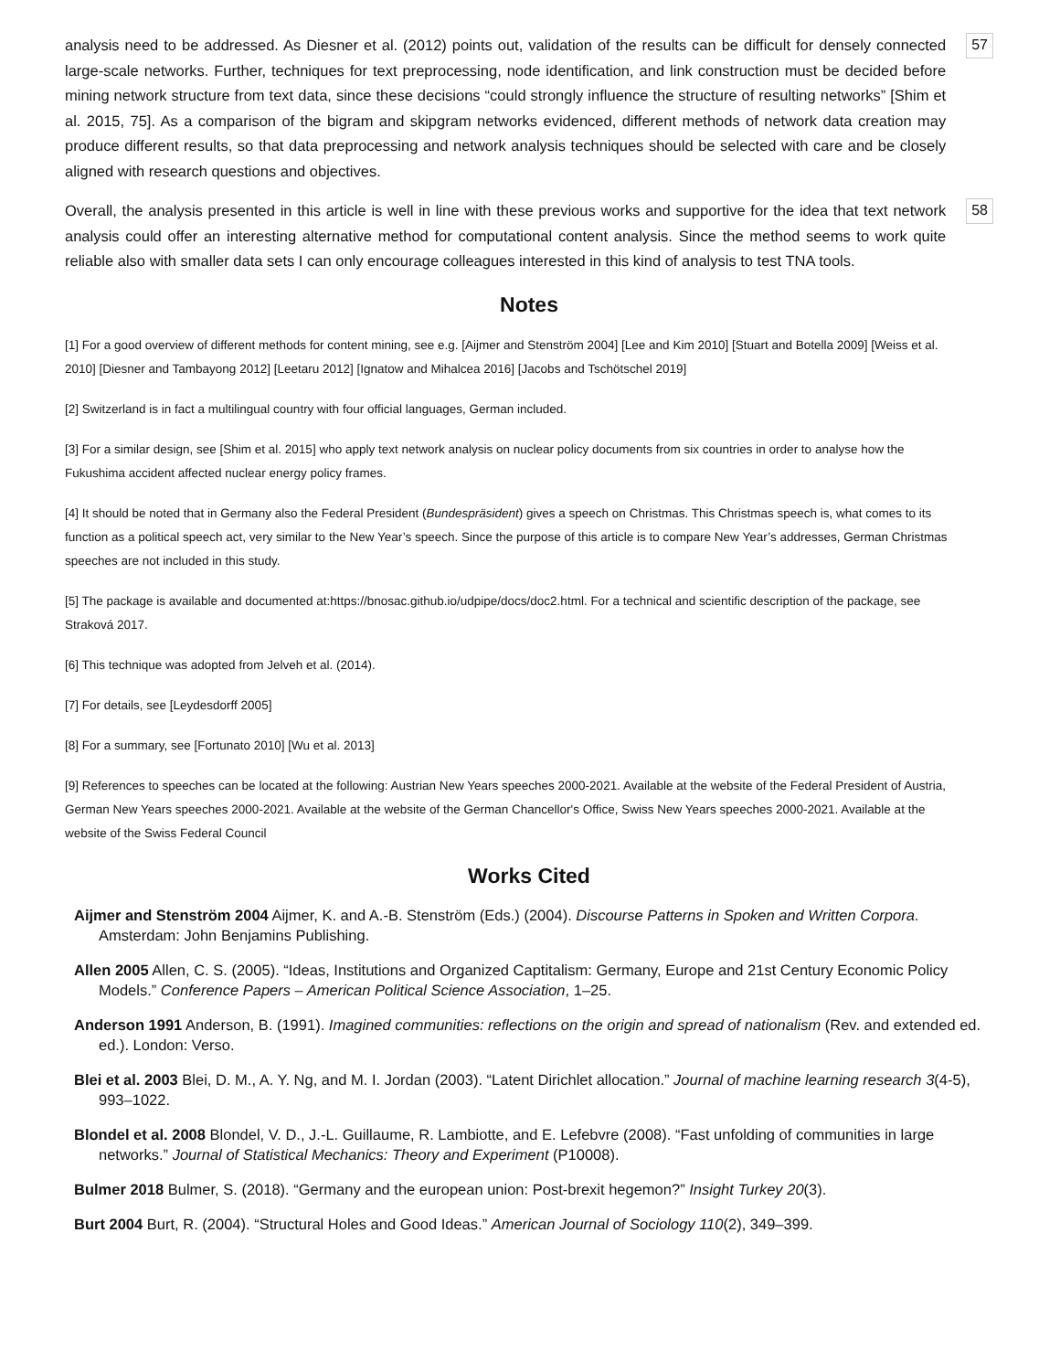analysis need to be addressed. As Diesner et al. (2012) points out, validation of the results can be difficult for densely connected large-scale networks. Further, techniques for text preprocessing, node identification, and link construction must be decided before mining network structure from text data, since these decisions “could strongly influence the structure of resulting networks” [Shim et al. 2015, 75]. As a comparison of the bigram and skipgram networks evidenced, different methods of network data creation may produce different results, so that data preprocessing and network analysis techniques should be selected with care and be closely aligned with research questions and objectives.
57
Overall, the analysis presented in this article is well in line with these previous works and supportive for the idea that text network analysis could offer an interesting alternative method for computational content analysis. Since the method seems to work quite reliable also with smaller data sets I can only encourage colleagues interested in this kind of analysis to test TNA tools.
58
Notes
[1] For a good overview of different methods for content mining, see e.g. [Aijmer and Stenström 2004] [Lee and Kim 2010] [Stuart and Botella 2009] [Weiss et al. 2010] [Diesner and Tambayong 2012] [Leetaru 2012] [Ignatow and Mihalcea 2016] [Jacobs and Tschötschel 2019]
[2] Switzerland is in fact a multilingual country with four official languages, German included.
[3] For a similar design, see [Shim et al. 2015] who apply text network analysis on nuclear policy documents from six countries in order to analyse how the Fukushima accident affected nuclear energy policy frames.
[4] It should be noted that in Germany also the Federal President (Bundespräsident) gives a speech on Christmas. This Christmas speech is, what comes to its function as a political speech act, very similar to the New Year’s speech. Since the purpose of this article is to compare New Year’s addresses, German Christmas speeches are not included in this study.
[5] The package is available and documented at:https://bnosac.github.io/udpipe/docs/doc2.html. For a technical and scientific description of the package, see Straková 2017.
[6] This technique was adopted from Jelveh et al. (2014).
[7] For details, see [Leydesdorff 2005]
[8] For a summary, see [Fortunato 2010] [Wu et al. 2013]
[9] References to speeches can be located at the following: Austrian New Years speeches 2000-2021. Available at the website of the Federal President of Austria, German New Years speeches 2000-2021. Available at the website of the German Chancellor's Office, Swiss New Years speeches 2000-2021. Available at the website of the Swiss Federal Council
Works Cited
Aijmer and Stenström 2004 Aijmer, K. and A.-B. Stenström (Eds.) (2004). Discourse Patterns in Spoken and Written Corpora. Amsterdam: John Benjamins Publishing.
Allen 2005 Allen, C. S. (2005). “Ideas, Institutions and Organized Captitalism: Germany, Europe and 21st Century Economic Policy Models.” Conference Papers – American Political Science Association, 1–25.
Anderson 1991 Anderson, B. (1991). Imagined communities: reflections on the origin and spread of nationalism (Rev. and extended ed. ed.). London: Verso.
Blei et al. 2003 Blei, D. M., A. Y. Ng, and M. I. Jordan (2003). “Latent Dirichlet allocation.” Journal of machine learning research 3(4-5), 993–1022.
Blondel et al. 2008 Blondel, V. D., J.-L. Guillaume, R. Lambiotte, and E. Lefebvre (2008). “Fast unfolding of communities in large networks.” Journal of Statistical Mechanics: Theory and Experiment (P10008).
Bulmer 2018 Bulmer, S. (2018). “Germany and the european union: Post-brexit hegemon?” Insight Turkey 20(3).
Burt 2004 Burt, R. (2004). “Structural Holes and Good Ideas.” American Journal of Sociology 110(2), 349–399.